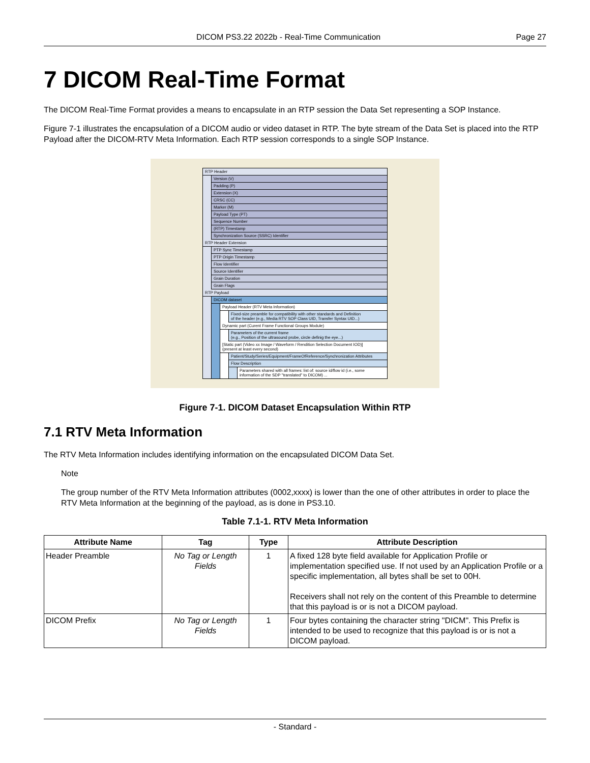DICOM PS3.22 2022b - Real-Time Communication Page 27
7 DICOM Real-Time Format
The DICOM Real-Time Format provides a means to encapsulate in an RTP session the Data Set representing a SOP Instance.
Figure 7-1 illustrates the encapsulation of a DICOM audio or video dataset in RTP. The byte stream of the Data Set is placed into the RTP Payload after the DICOM-RTV Meta Information. Each RTP session corresponds to a single SOP Instance.
RTP Header
Version (V)
Padding (P)
Extension (X)
CRSC (CC)
Marker (M)
Payload Type (PT)
Sequence Number
(RTP) Timestamp
Synchronization Source (SSRC) Identifier
RTP Header Extension
PTP Sync Timestamp
PTP Origin Timestamp
Flow Identifier
Source Identifier
Grain Duration
Grain Flags
RTP Payload
DICOM dataset
Payload Header (RTV Meta Information)
Fixed-size preamble for compatibility with other standards and Definition
of the header (e.g., Media RTV SOP Class UID, Transfer Syntax UID...)
Dynamic part (Curent Frame Functional Groups Module)
Parameters of the current frame
(e.g., Position of the ultrasound probe, circle definig the eye...)
[Static part (Video xx Image / Waveform / Rendition Selection Document IOD)]
(present at least every second)
Patient/Study/Series/Equipment/FrameOfReference/Synchronization Attributes
Flow Description
Parameters shared with all frames: list of: source id/flow id (i.e., some
information of the SDP "translated" to DICOM) ...
Figure 7-1. DICOM Dataset Encapsulation Within RTP
7.1 RTV Meta Information
The RTV Meta Information includes identifying information on the encapsulated DICOM Data Set.
Note
The group number of the RTV Meta Information attributes (0002,xxxx) is lower than the one of other attributes in order to place the RTV Meta Information at the beginning of the payload, as is done in PS3.10.
Table 7.1-1. RTV Meta Information
| Attribute Name | Tag | Type | Attribute Description |
| --- | --- | --- | --- |
| Header Preamble | No Tag or Length Fields | 1 | A fixed 128 byte field available for Application Profile or implementation specified use. If not used by an Application Profile or a specific implementation, all bytes shall be set to 00H. Receivers shall not rely on the content of this Preamble to determine that this payload is or is not a DICOM payload. |
| DICOM Prefix | No Tag or Length Fields | 1 | Four bytes containing the character string "DICM". This Prefix is intended to be used to recognize that this payload is or is not a DICOM payload. |
- Standard -